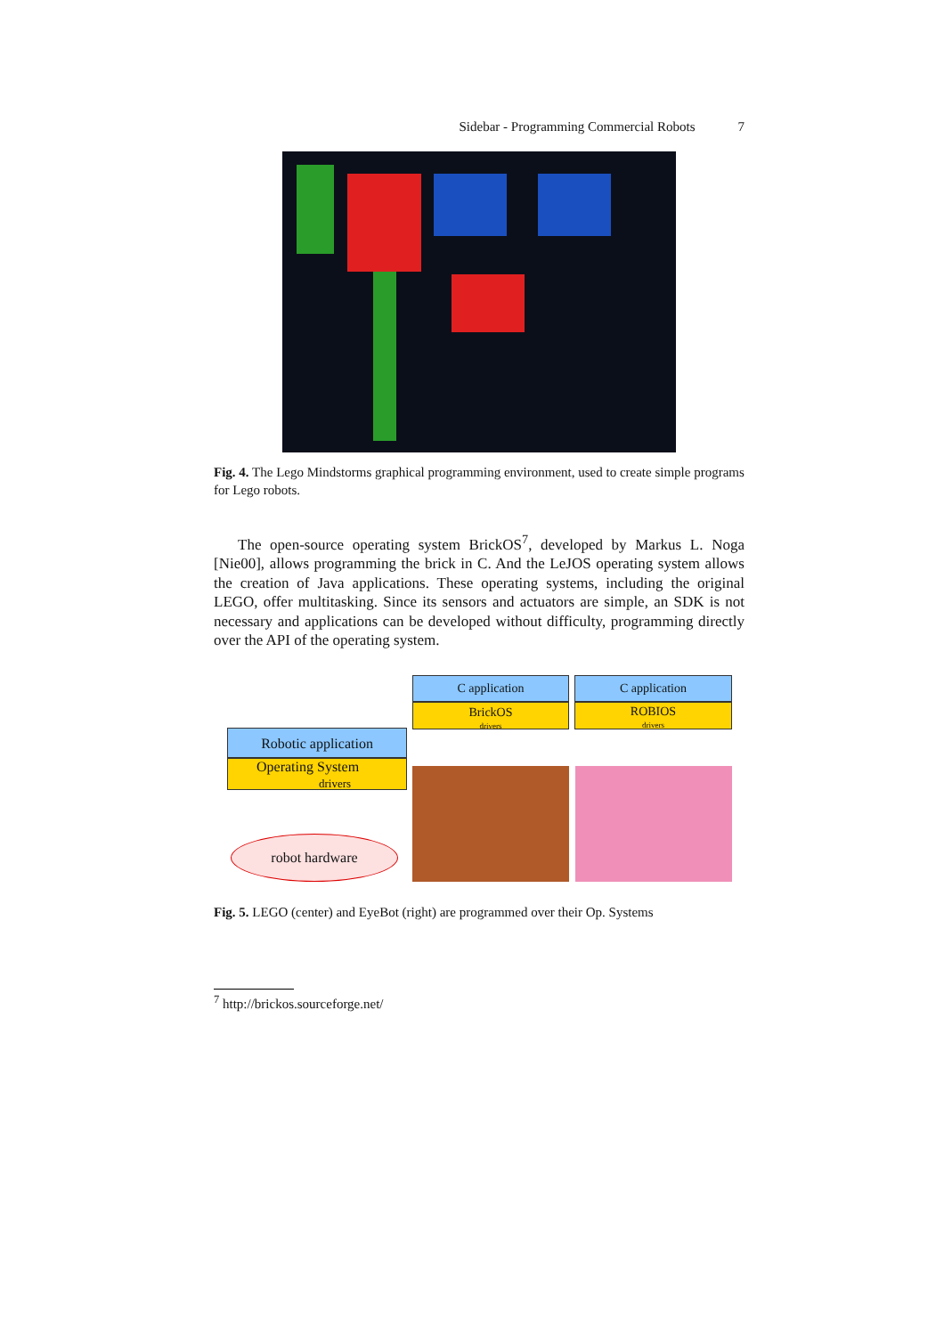Sidebar - Programming Commercial Robots 7
Fig. 4. The Lego Mindstorms graphical programming environment, used to create simple programs for Lego robots.
The open-source operating system BrickOS<sup>7</sup>, developed by Markus L. Noga [Nie00], allows programming the brick in C. And the LeJOS operating system allows the creation of Java applications. These operating systems, including the original LEGO, offer multitasking. Since its sensors and actuators are simple, an SDK is not necessary and applications can be developed without difficulty, programming directly over the API of the operating system.
C application
BrickOS
drivers
C application
ROBIOS
drivers
Robotic application
Operating System
drivers
robot hardware
Fig. 5. LEGO (center) and EyeBot (right) are programmed over their Op. Systems
<sup>7</sup> http://brickos.sourceforge.net/